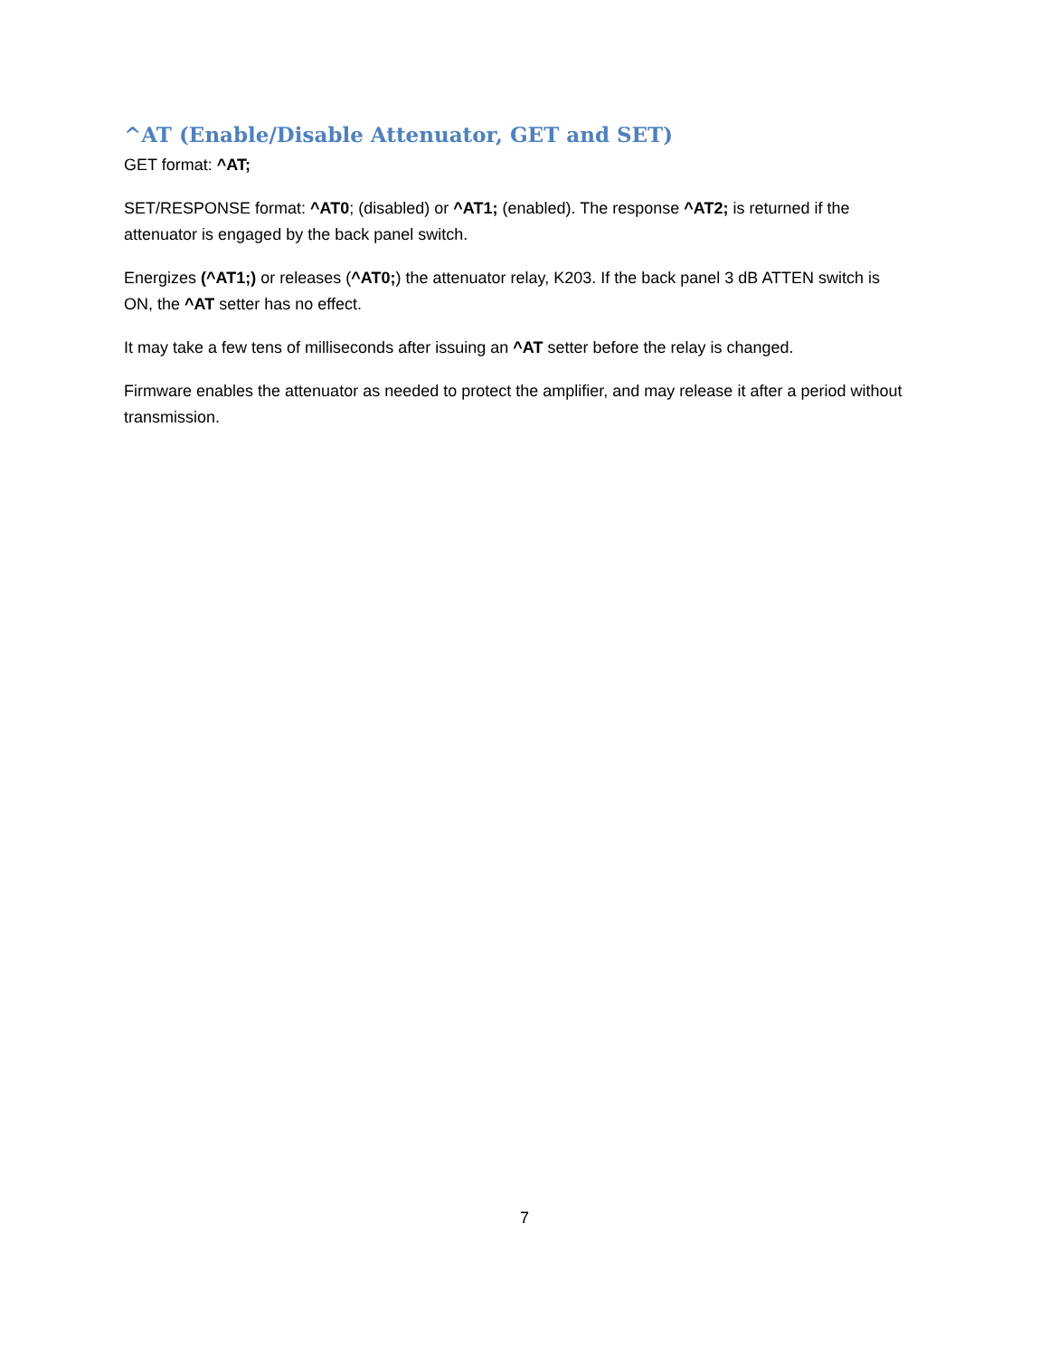^AT (Enable/Disable Attenuator, GET and SET)
GET format: ^AT;
SET/RESPONSE format: ^AT0; (disabled) or ^AT1; (enabled). The response ^AT2; is returned if the attenuator is engaged by the back panel switch.
Energizes (^AT1;) or releases (^AT0;) the attenuator relay, K203. If the back panel 3 dB ATTEN switch is ON, the ^AT setter has no effect.
It may take a few tens of milliseconds after issuing an ^AT setter before the relay is changed.
Firmware enables the attenuator as needed to protect the amplifier, and may release it after a period without transmission.
7